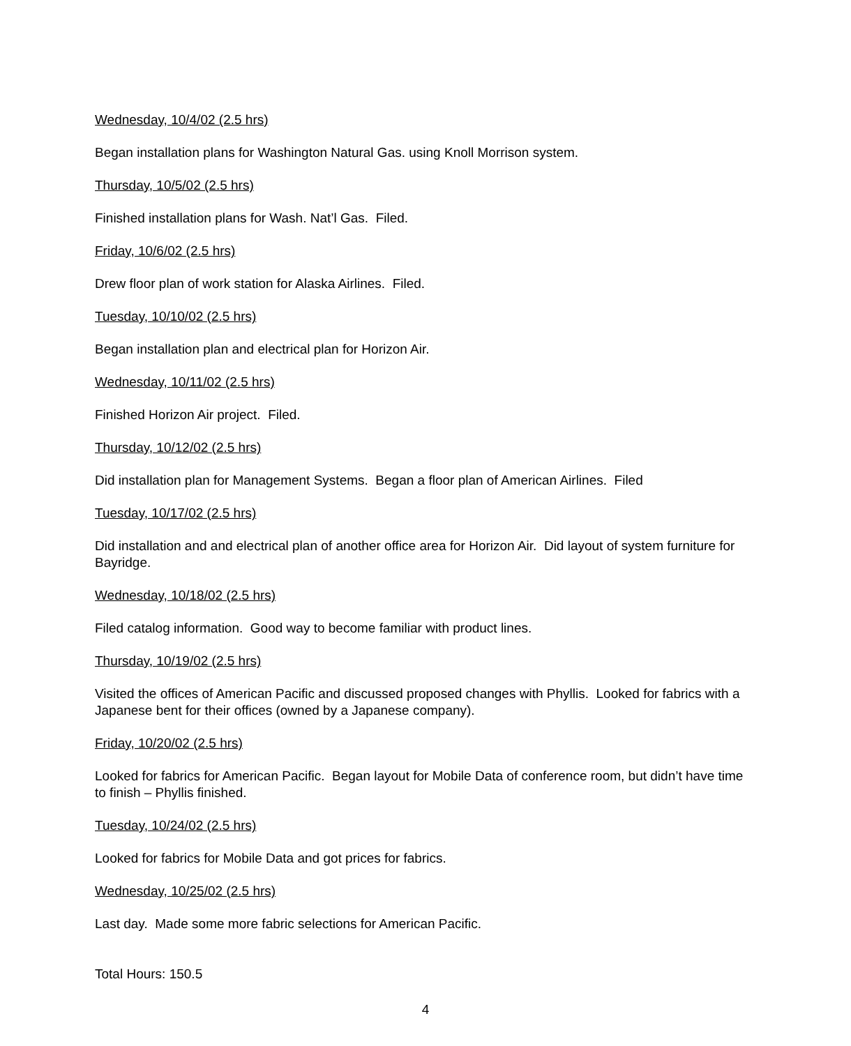Wednesday, 10/4/02 (2.5 hrs)
Began installation plans for Washington Natural Gas. using Knoll Morrison system.
Thursday, 10/5/02 (2.5 hrs)
Finished installation plans for Wash. Nat’l Gas. Filed.
Friday, 10/6/02 (2.5 hrs)
Drew floor plan of work station for Alaska Airlines. Filed.
Tuesday, 10/10/02 (2.5 hrs)
Began installation plan and electrical plan for Horizon Air.
Wednesday, 10/11/02 (2.5 hrs)
Finished Horizon Air project. Filed.
Thursday, 10/12/02 (2.5 hrs)
Did installation plan for Management Systems. Began a floor plan of American Airlines. Filed
Tuesday, 10/17/02 (2.5 hrs)
Did installation and and electrical plan of another office area for Horizon Air. Did layout of system furniture for Bayridge.
Wednesday, 10/18/02 (2.5 hrs)
Filed catalog information. Good way to become familiar with product lines.
Thursday, 10/19/02 (2.5 hrs)
Visited the offices of American Pacific and discussed proposed changes with Phyllis. Looked for fabrics with a Japanese bent for their offices (owned by a Japanese company).
Friday, 10/20/02 (2.5 hrs)
Looked for fabrics for American Pacific. Began layout for Mobile Data of conference room, but didn’t have time to finish – Phyllis finished.
Tuesday, 10/24/02 (2.5 hrs)
Looked for fabrics for Mobile Data and got prices for fabrics.
Wednesday, 10/25/02 (2.5 hrs)
Last day. Made some more fabric selections for American Pacific.
Total Hours: 150.5
4